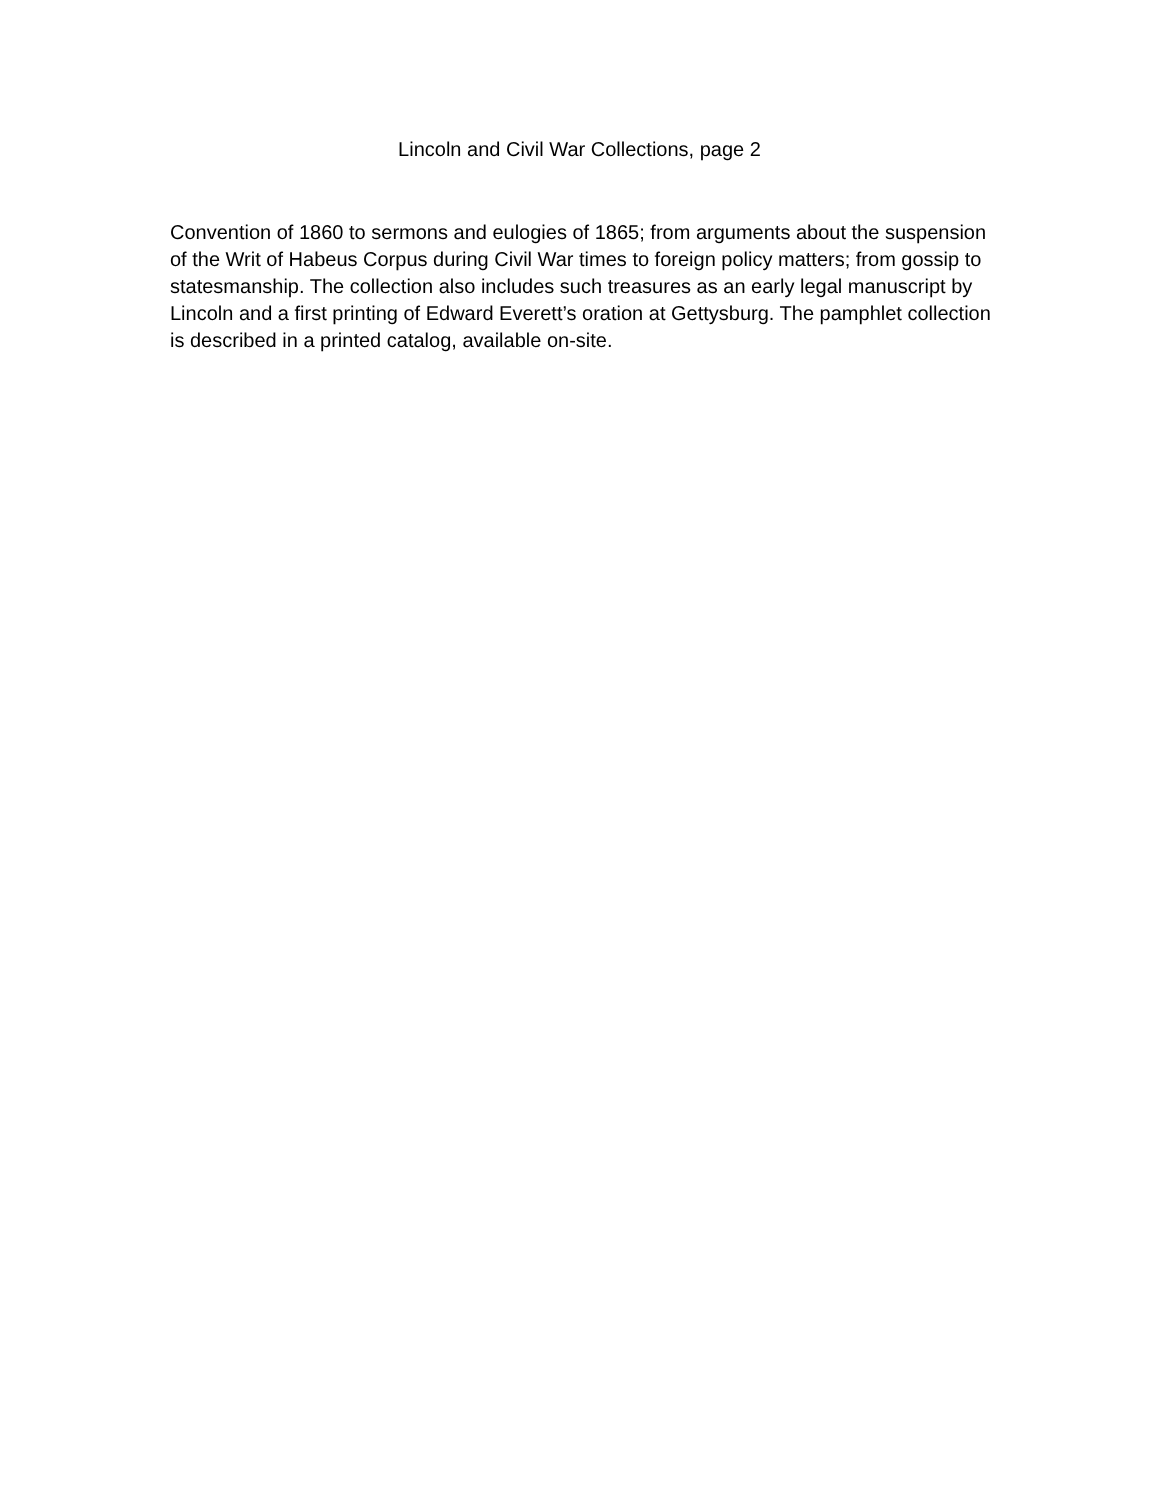Lincoln and Civil War Collections, page 2
Convention of 1860 to sermons and eulogies of 1865; from arguments about the suspension of the Writ of Habeus Corpus during Civil War times to foreign policy matters; from gossip to statesmanship. The collection also includes such treasures as an early legal manuscript by Lincoln and a first printing of Edward Everett’s oration at Gettysburg. The pamphlet collection is described in a printed catalog, available on-site.